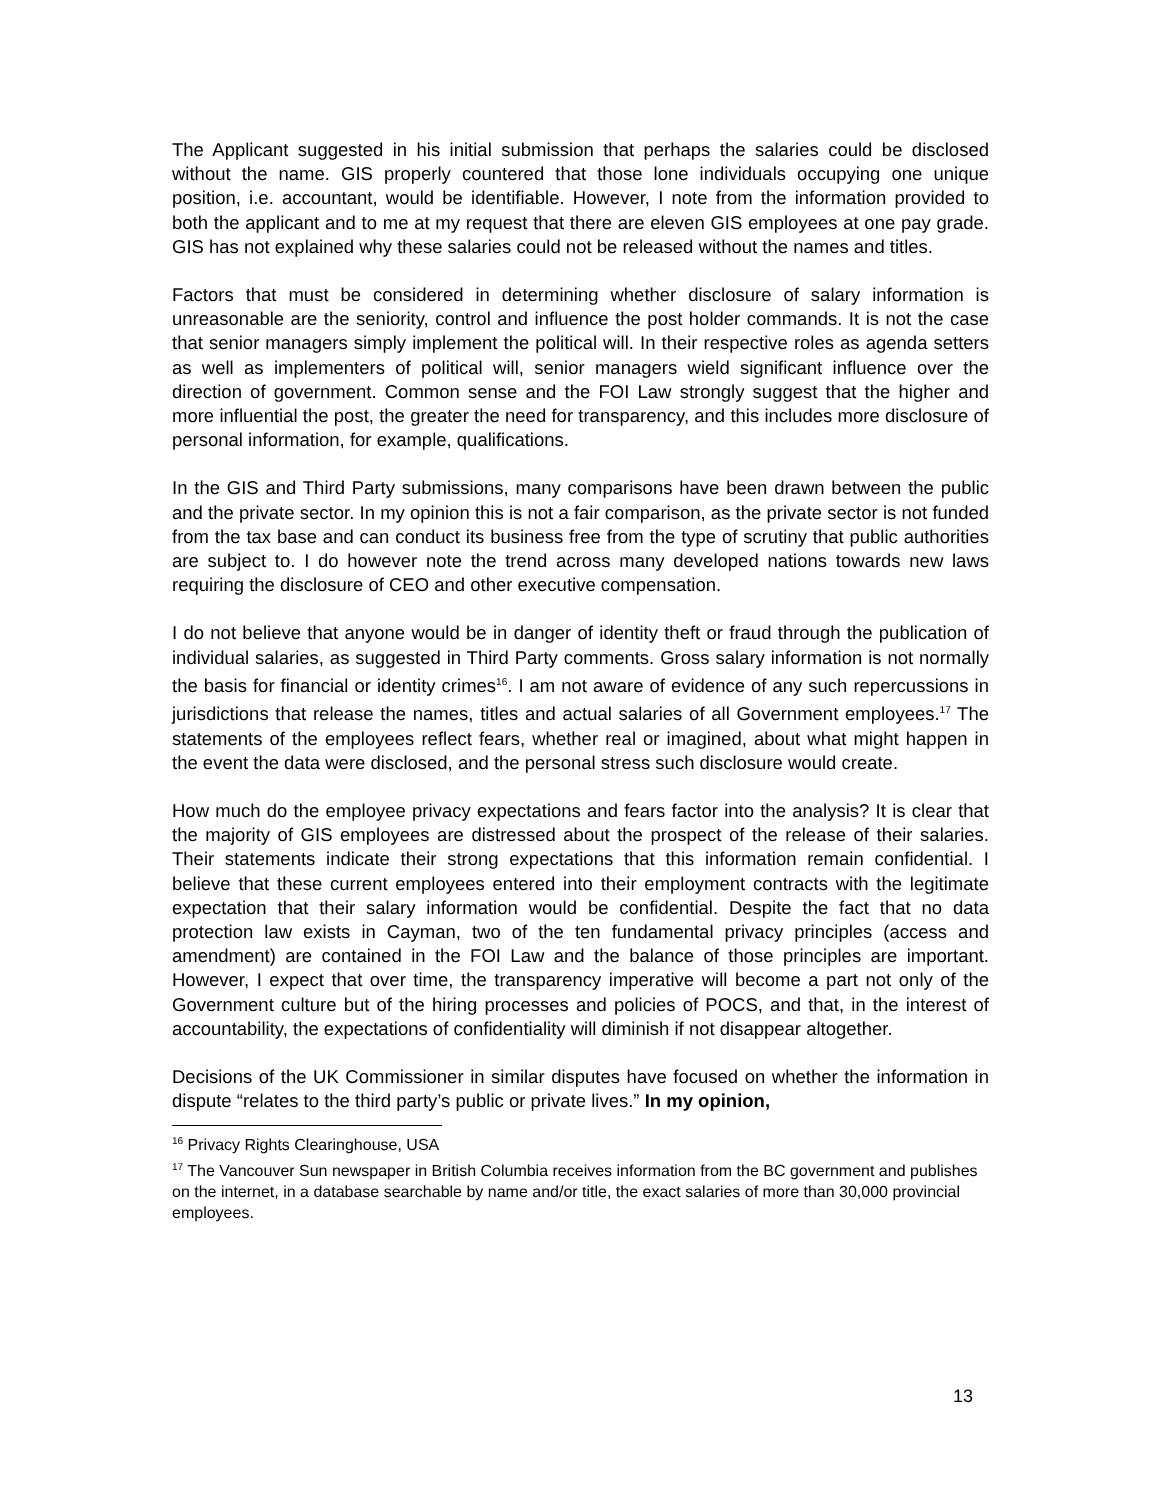The Applicant suggested in his initial submission that perhaps the salaries could be disclosed without the name. GIS properly countered that those lone individuals occupying one unique position, i.e. accountant, would be identifiable. However, I note from the information provided to both the applicant and to me at my request that there are eleven GIS employees at one pay grade. GIS has not explained why these salaries could not be released without the names and titles.
Factors that must be considered in determining whether disclosure of salary information is unreasonable are the seniority, control and influence the post holder commands. It is not the case that senior managers simply implement the political will. In their respective roles as agenda setters as well as implementers of political will, senior managers wield significant influence over the direction of government. Common sense and the FOI Law strongly suggest that the higher and more influential the post, the greater the need for transparency, and this includes more disclosure of personal information, for example, qualifications.
In the GIS and Third Party submissions, many comparisons have been drawn between the public and the private sector. In my opinion this is not a fair comparison, as the private sector is not funded from the tax base and can conduct its business free from the type of scrutiny that public authorities are subject to. I do however note the trend across many developed nations towards new laws requiring the disclosure of CEO and other executive compensation.
I do not believe that anyone would be in danger of identity theft or fraud through the publication of individual salaries, as suggested in Third Party comments. Gross salary information is not normally the basis for financial or identity crimes<sup>16</sup>. I am not aware of evidence of any such repercussions in jurisdictions that release the names, titles and actual salaries of all Government employees.<sup>17</sup> The statements of the employees reflect fears, whether real or imagined, about what might happen in the event the data were disclosed, and the personal stress such disclosure would create.
How much do the employee privacy expectations and fears factor into the analysis? It is clear that the majority of GIS employees are distressed about the prospect of the release of their salaries. Their statements indicate their strong expectations that this information remain confidential. I believe that these current employees entered into their employment contracts with the legitimate expectation that their salary information would be confidential. Despite the fact that no data protection law exists in Cayman, two of the ten fundamental privacy principles (access and amendment) are contained in the FOI Law and the balance of those principles are important. However, I expect that over time, the transparency imperative will become a part not only of the Government culture but of the hiring processes and policies of POCS, and that, in the interest of accountability, the expectations of confidentiality will diminish if not disappear altogether.
Decisions of the UK Commissioner in similar disputes have focused on whether the information in dispute “relates to the third party’s public or private lives.” In my opinion,
<sup>16</sup> Privacy Rights Clearinghouse, USA
<sup>17</sup> The Vancouver Sun newspaper in British Columbia receives information from the BC government and publishes on the internet, in a database searchable by name and/or title, the exact salaries of more than 30,000 provincial employees.
13